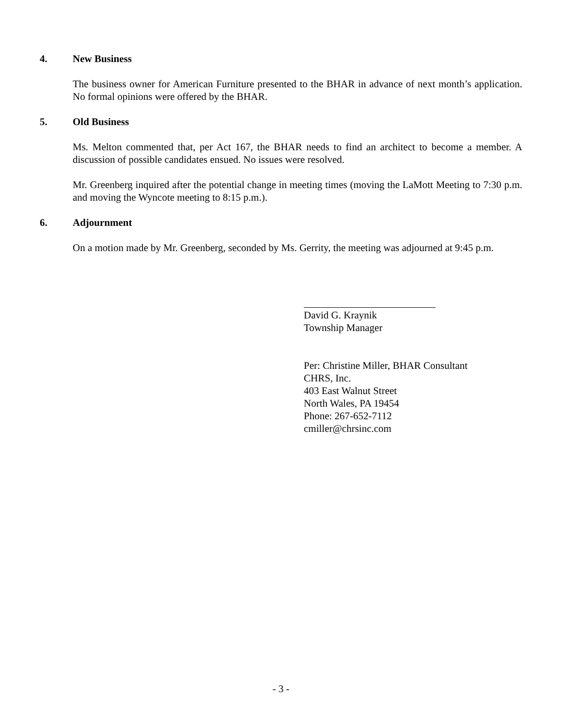4. New Business
The business owner for American Furniture presented to the BHAR in advance of next month’s application. No formal opinions were offered by the BHAR.
5. Old Business
Ms. Melton commented that, per Act 167, the BHAR needs to find an architect to become a member. A discussion of possible candidates ensued. No issues were resolved.
Mr. Greenberg inquired after the potential change in meeting times (moving the LaMott Meeting to 7:30 p.m. and moving the Wyncote meeting to 8:15 p.m.).
6. Adjournment
On a motion made by Mr. Greenberg, seconded by Ms. Gerrity, the meeting was adjourned at 9:45 p.m.
David G. Kraynik
Township Manager
Per: Christine Miller, BHAR Consultant
CHRS, Inc.
403 East Walnut Street
North Wales, PA 19454
Phone: 267-652-7112
cmiller@chrsinc.com
- 3 -